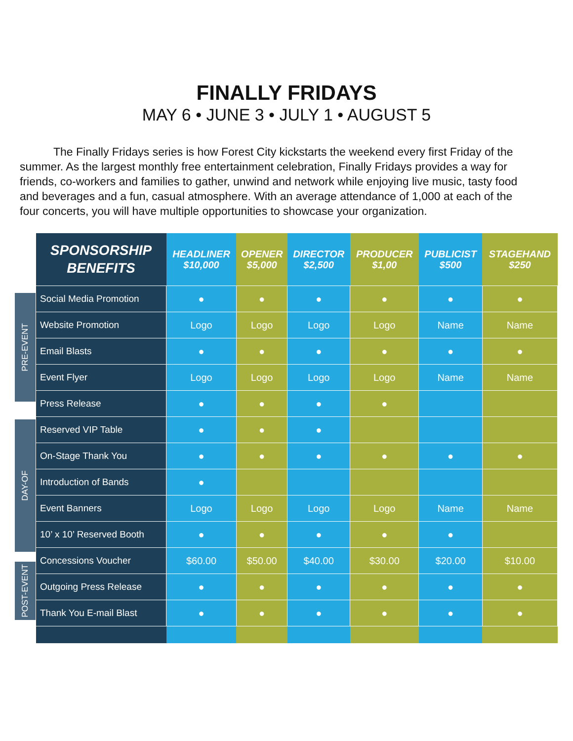FINALLY FRIDAYS
MAY 6 • JUNE 3 • JULY 1 • AUGUST 5
The Finally Fridays series is how Forest City kickstarts the weekend every first Friday of the summer. As the largest monthly free entertainment celebration, Finally Fridays provides a way for friends, co-workers and families to gather, unwind and network while enjoying live music, tasty food and beverages and a fun, casual atmosphere. With an average attendance of 1,000 at each of the four concerts, you will have multiple opportunities to showcase your organization.
PRE-EVENT
DAY-OF
POST-EVENT
| SPONSORSHIP BENEFITS | HEADLINER $10,000 | OPENER $5,000 | DIRECTOR $2,500 | PRODUCER $1,00 | PUBLICIST $500 | STAGEHAND $250 |
| --- | --- | --- | --- | --- | --- | --- |
| Social Media Promotion | ● | ● | ● | ● | ● | ● |
| Website Promotion | Logo | Logo | Logo | Logo | Name | Name |
| Email Blasts | ● | ● | ● | ● | ● | ● |
| Event Flyer | Logo | Logo | Logo | Logo | Name | Name |
| Press Release | ● | ● | ● | ● | | |
| Reserved VIP Table | ● | ● | ● | | | |
| On-Stage Thank You | ● | ● | ● | ● | ● | ● |
| Introduction of Bands | ● | | | | | |
| Event Banners | Logo | Logo | Logo | Logo | Name | Name |
| 10’ x 10’ Reserved Booth | ● | ● | ● | ● | ● | |
| Concessions Voucher | $60.00 | $50.00 | $40.00 | $30.00 | $20.00 | $10.00 |
| Outgoing Press Release | ● | ● | ● | ● | ● | ● |
| Thank You E-mail Blast | ● | ● | ● | ● | ● | ● |